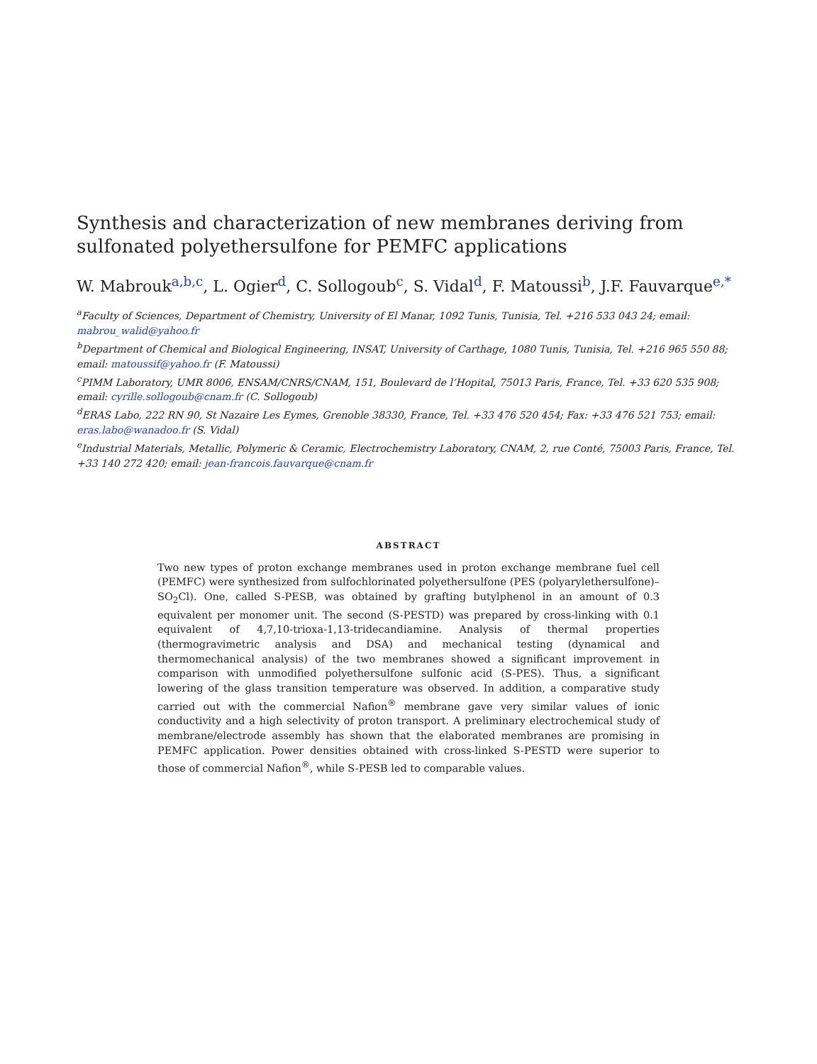Synthesis and characterization of new membranes deriving from sulfonated polyethersulfone for PEMFC applications
W. Mabrouk<sup>a,b,c</sup>, L. Ogier<sup>d</sup>, C. Sollogoub<sup>c</sup>, S. Vidal<sup>d</sup>, F. Matoussi<sup>b</sup>, J.F. Fauvarque<sup>e,*</sup>
<sup>a</sup> Faculty of Sciences, Department of Chemistry, University of El Manar, 1092 Tunis, Tunisia, Tel. +216 533 043 24; email: mabrou_walid@yahoo.fr
<sup>b</sup> Department of Chemical and Biological Engineering, INSAT, University of Carthage, 1080 Tunis, Tunisia, Tel. +216 965 550 88; email: matoussif@yahoo.fr (F. Matoussi)
<sup>c</sup> PIMM Laboratory, UMR 8006, ENSAM/CNRS/CNAM, 151, Boulevard de l’Hopital, 75013 Paris, France, Tel. +33 620 535 908; email: cyrille.sollogoub@cnam.fr (C. Sollogoub)
<sup>d</sup> ERAS Labo, 222 RN 90, St Nazaire Les Eymes, Grenoble 38330, France, Tel. +33 476 520 454; Fax: +33 476 521 753; email: eras.labo@wanadoo.fr (S. Vidal)
<sup>e</sup> Industrial Materials, Metallic, Polymeric & Ceramic, Electrochemistry Laboratory, CNAM, 2, rue Conté, 75003 Paris, France, Tel. +33 140 272 420; email: jean-francois.fauvarque@cnam.fr
ABSTRACT
Two new types of proton exchange membranes used in proton exchange membrane fuel cell (PEMFC) were synthesized from sulfochlorinated polyethersulfone (PES (polyarylethersulfone)–SO<sub>2</sub>Cl). One, called S-PESB, was obtained by grafting butylphenol in an amount of 0.3 equivalent per monomer unit. The second (S-PESTD) was prepared by cross-linking with 0.1 equivalent of 4,7,10-trioxa-1,13-tridecandiamine. Analysis of thermal properties (thermogravimetric analysis and DSA) and mechanical testing (dynamical and thermomechanical analysis) of the two membranes showed a significant improvement in comparison with unmodified polyethersulfone sulfonic acid (S-PES). Thus, a significant lowering of the glass transition temperature was observed. In addition, a comparative study carried out with the commercial Nafion<sup>®</sup> membrane gave very similar values of ionic conductivity and a high selectivity of proton transport. A preliminary electrochemical study of membrane/electrode assembly has shown that the elaborated membranes are promising in PEMFC application. Power densities obtained with cross-linked S-PESTD were superior to those of commercial Nafion<sup>®</sup>, while S-PESB led to comparable values.